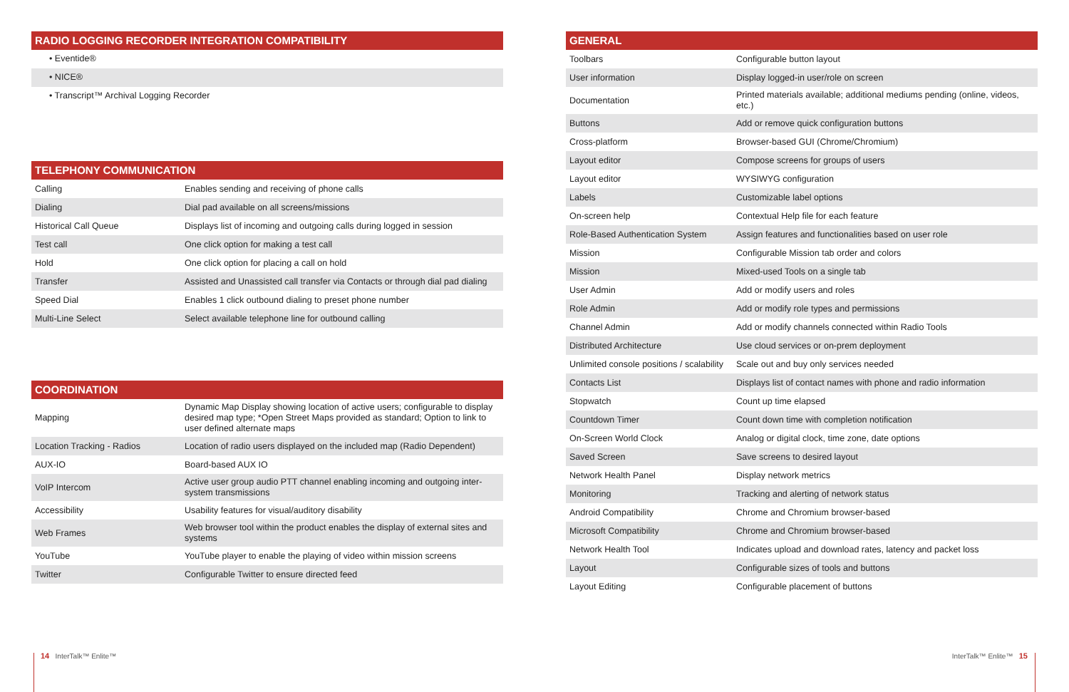RADIO LOGGING RECORDER INTEGRATION COMPATIBILITY
• Eventide®
• NICE®
• Transcript™ Archival Logging Recorder
TELEPHONY COMMUNICATION
| Calling | Enables sending and receiving of phone calls |
| Dialing | Dial pad available on all screens/missions |
| Historical Call Queue | Displays list of incoming and outgoing calls during logged in session |
| Test call | One click option for making a test call |
| Hold | One click option for placing a call on hold |
| Transfer | Assisted and Unassisted call transfer via Contacts or through dial pad dialing |
| Speed Dial | Enables 1 click outbound dialing to preset phone number |
| Multi-Line Select | Select available telephone line for outbound calling |
COORDINATION
| Mapping | Dynamic Map Display showing location of active users; configurable to display desired map type; *Open Street Maps provided as standard; Option to link to user defined alternate maps |
| Location Tracking - Radios | Location of radio users displayed on the included map (Radio Dependent) |
| AUX-IO | Board-based AUX IO |
| VoIP Intercom | Active user group audio PTT channel enabling incoming and outgoing inter-system transmissions |
| Accessibility | Usability features for visual/auditory disability |
| Web Frames | Web browser tool within the product enables the display of external sites and systems |
| YouTube | YouTube player to enable the playing of video within mission screens |
| Twitter | Configurable Twitter to ensure directed feed |
GENERAL
| Toolbars | Configurable button layout |
| User information | Display logged-in user/role on screen |
| Documentation | Printed materials available; additional mediums pending (online, videos, etc.) |
| Buttons | Add or remove quick configuration buttons |
| Cross-platform | Browser-based GUI (Chrome/Chromium) |
| Layout editor | Compose screens for groups of users |
| Layout editor | WYSIWYG configuration |
| Labels | Customizable label options |
| On-screen help | Contextual Help file for each feature |
| Role-Based Authentication System | Assign features and functionalities based on user role |
| Mission | Configurable Mission tab order and colors |
| Mission | Mixed-used Tools on a single tab |
| User Admin | Add or modify users and roles |
| Role Admin | Add or modify role types and permissions |
| Channel Admin | Add or modify channels connected within Radio Tools |
| Distributed Architecture | Use cloud services or on-prem deployment |
| Unlimited console positions / scalability | Scale out and buy only services needed |
| Contacts List | Displays list of contact names with phone and radio information |
| Stopwatch | Count up time elapsed |
| Countdown Timer | Count down time with completion notification |
| On-Screen World Clock | Analog or digital clock, time zone, date options |
| Saved Screen | Save screens to desired layout |
| Network Health Panel | Display network metrics |
| Monitoring | Tracking and alerting of network status |
| Android Compatibility | Chrome and Chromium browser-based |
| Microsoft Compatibility | Chrome and Chromium browser-based |
| Network Health Tool | Indicates upload and download rates, latency and packet loss |
| Layout | Configurable sizes of tools and buttons |
| Layout Editing | Configurable placement of buttons |
14 InterTalk™ Enlite™ InterTalk™ Enlite™ 15